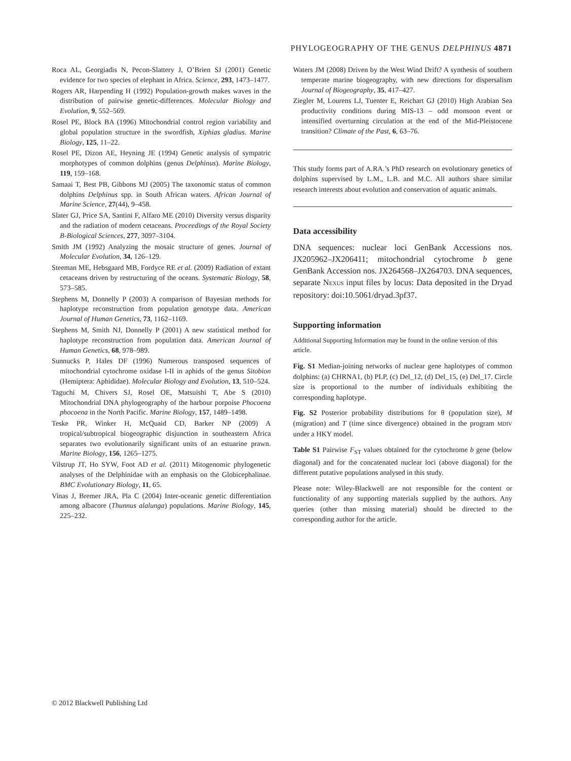PHYLOGEOGRAPHY OF THE GENUS DELPHINUS 4871
Roca AL, Georgiadis N, Pecon-Slattery J, O’Brien SJ (2001) Genetic evidence for two species of elephant in Africa. Science, 293, 1473–1477.
Rogers AR, Harpending H (1992) Population-growth makes waves in the distribution of pairwise genetic-differences. Molecular Biology and Evolution, 9, 552–569.
Rosel PE, Block BA (1996) Mitochondrial control region variability and global population structure in the swordfish, Xiphias gladius. Marine Biology, 125, 11–22.
Rosel PE, Dizon AE, Heyning JE (1994) Genetic analysis of sympatric morphotypes of common dolphins (genus Delphinus). Marine Biology, 119, 159–168.
Samaai T, Best PB, Gibbons MJ (2005) The taxonomic status of common dolphins Delphinus spp. in South African waters. African Journal of Marine Science, 27(44), 9–458.
Slater GJ, Price SA, Santini F, Alfaro ME (2010) Diversity versus disparity and the radiation of modern cetaceans. Proceedings of the Royal Society B-Biological Sciences, 277, 3097–3104.
Smith JM (1992) Analyzing the mosaic structure of genes. Journal of Molecular Evolution, 34, 126–129.
Steeman ME, Hebsgaard MB, Fordyce RE et al. (2009) Radiation of extant cetaceans driven by restructuring of the oceans. Systematic Biology, 58, 573–585.
Stephens M, Donnelly P (2003) A comparison of Bayesian methods for haplotype reconstruction from population genotype data. American Journal of Human Genetics, 73, 1162–1169.
Stephens M, Smith NJ, Donnelly P (2001) A new statistical method for haplotype reconstruction from population data. American Journal of Human Genetics, 68, 978–989.
Sunnucks P, Hales DF (1996) Numerous transposed sequences of mitochondrial cytochrome oxidase I-II in aphids of the genus Sitobion (Hemiptera: Aphididae). Molecular Biology and Evolution, 13, 510–524.
Taguchi M, Chivers SJ, Rosel OE, Matsuishi T, Abe S (2010) Mitochondrial DNA phylogeography of the harbour porpoise Phocoena phocoena in the North Pacific. Marine Biology, 157, 1489–1498.
Teske PR, Winker H, McQuaid CD, Barker NP (2009) A tropical/subtropical biogeographic disjunction in southeastern Africa separates two evolutionarily significant units of an estuarine prawn. Marine Biology, 156, 1265–1275.
Vilstrup JT, Ho SYW, Foot AD et al. (2011) Mitogenomic phylogenetic analyses of the Delphinidae with an emphasis on the Globicephalinae. BMC Evolutionary Biology, 11, 65.
Vinas J, Bremer JRA, Pla C (2004) Inter-oceanic genetic differentiation among albacore (Thunnus alalunga) populations. Marine Biology, 145, 225–232.
Waters JM (2008) Driven by the West Wind Drift? A synthesis of southern temperate marine biogeography, with new directions for dispersalism Journal of Biogeography, 35, 417–427.
Ziegler M, Lourens LJ, Tuenter E, Reichart GJ (2010) High Arabian Sea productivity conditions during MIS-13 – odd monsoon event or intensified overturning circulation at the end of the Mid-Pleistocene transition? Climate of the Past, 6, 63–76.
This study forms part of A.RA.’s PhD research on evolutionary genetics of dolphins supervised by L.M., L.B. and M.C. All authors share similar research interests about evolution and conservation of aquatic animals.
Data accessibility
DNA sequences: nuclear loci GenBank Accessions nos. JX205962–JX206411; mitochondrial cytochrome b gene GenBank Accession nos. JX264568–JX264703. DNA sequences, separate NEXUS input files by locus: Data deposited in the Dryad repository: doi:10.5061/dryad.3pf37.
Supporting information
Additional Supporting Information may be found in the online version of this article.
Fig. S1 Median-joining networks of nuclear gene haplotypes of common dolphins: (a) CHRNA1, (b) PLP, (c) Del_12, (d) Del_15, (e) Del_17. Circle size is proportional to the number of individuals exhibiting the corresponding haplotype.
Fig. S2 Posterior probability distributions for θ (population size), M (migration) and T (time since divergence) obtained in the program MDIV under a HKY model.
Table S1 Pairwise F<sub>ST</sub> values obtained for the cytochrome b gene (below diagonal) and for the concatenated nuclear loci (above diagonal) for the different putative populations analysed in this study.
Please note: Wiley-Blackwell are not responsible for the content or functionality of any supporting materials supplied by the authors. Any queries (other than missing material) should be directed to the corresponding author for the article.
© 2012 Blackwell Publishing Ltd